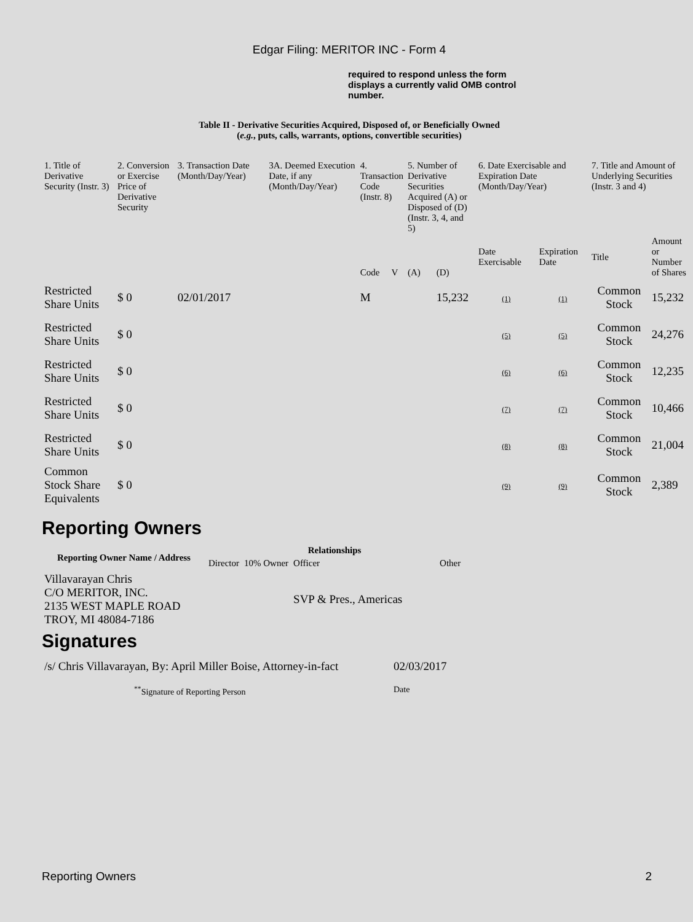Edgar Filing: MERITOR INC - Form 4
required to respond unless the form displays a currently valid OMB control number.
Table II - Derivative Securities Acquired, Disposed of, or Beneficially Owned
(e.g., puts, calls, warrants, options, convertible securities)
| 1. Title of Derivative Security (Instr. 3) | 2. Conversion or Exercise Price of Derivative Security | 3. Transaction Date (Month/Day/Year) | 3A. Deemed Execution Date, if any (Month/Day/Year) | 4. Transaction Code (Instr. 8) | | 5. Number of Derivative Securities Acquired (A) or Disposed of (D) (Instr. 3, 4, and 5) | | 6. Date Exercisable and Expiration Date (Month/Day/Year) | | 7. Title and Amount of Underlying Securities (Instr. 3 and 4) | |
| | | | | Code | V | (A) | (D) | Date Exercisable | Expiration Date | Title | Amount or Number of Shares |
| Restricted Share Units | $ 0 | 02/01/2017 | | M | | | 15,232 | (1) | (1) | Common Stock | 15,232 |
| Restricted Share Units | $ 0 | | | | | | | (5) | (5) | Common Stock | 24,276 |
| Restricted Share Units | $ 0 | | | | | | | (6) | (6) | Common Stock | 12,235 |
| Restricted Share Units | $ 0 | | | | | | | (7) | (7) | Common Stock | 10,466 |
| Restricted Share Units | $ 0 | | | | | | | (8) | (8) | Common Stock | 21,004 |
| Common Stock Share Equivalents | $ 0 | | | | | | | (9) | (9) | Common Stock | 2,389 |
Reporting Owners
| Reporting Owner Name / Address | Relationships | | | |
| --- | --- | --- | --- | --- |
| | Director | 10% Owner | Officer | Other |
| Villavarayan Chris C/O MERITOR, INC. 2135 WEST MAPLE ROAD TROY, MI 48084-7186 | | | SVP & Pres., Americas | |
Signatures
| /s/ Chris Villavarayan, By: April Miller Boise, Attorney-in-fact | 02/03/2017 |
| <sup>**</sup> Signature of Reporting Person | Date |
Reporting Owners 2